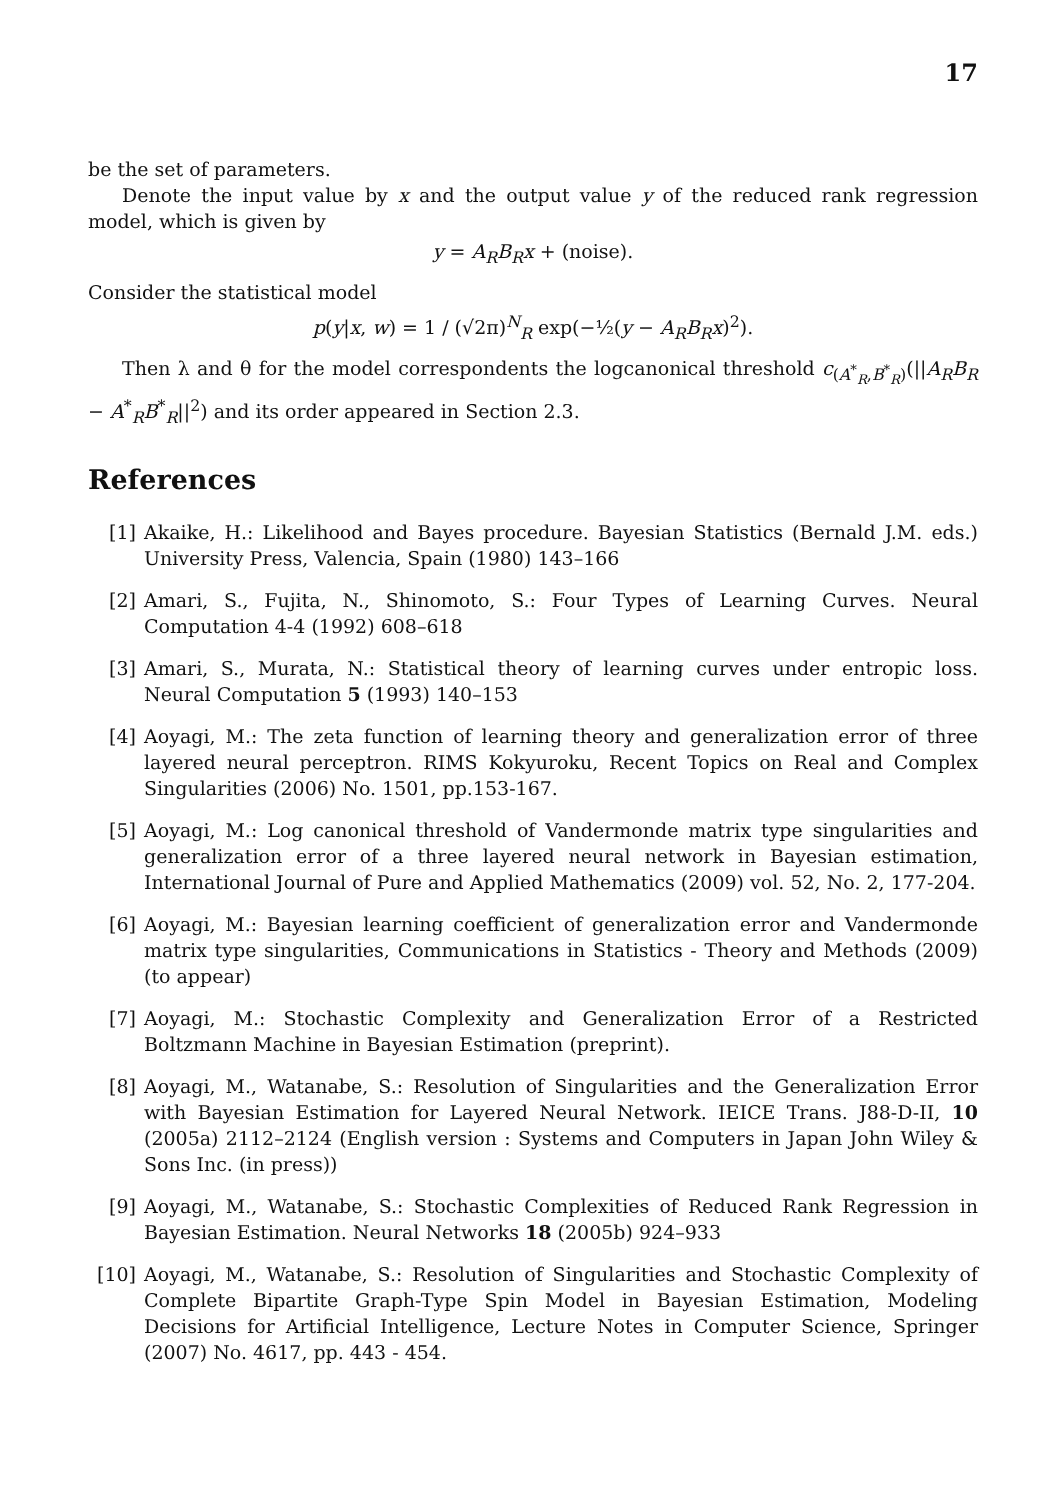17
be the set of parameters.
Denote the input value by x and the output value y of the reduced rank regression model, which is given by
y = A<sub>R</sub>B<sub>R</sub>x + (noise).
Consider the statistical model
p(y|x, w) = 1 / (√2π)<sup>N</sup><sub>R</sub> exp(−½(y − A<sub>R</sub>B<sub>R</sub>x)<sup>2</sup>).
Then λ and θ for the model correspondents the logcanonical threshold c<sub>(A<sup>*</sup><sub>R</sub>,B<sup>*</sup><sub>R</sub>)</sub>(||A<sub>R</sub>B<sub>R</sub> − A<sup>*</sup><sub>R</sub>B<sup>*</sup><sub>R</sub>||<sup>2</sup>) and its order appeared in Section 2.3.
References
[1] Akaike, H.: Likelihood and Bayes procedure. Bayesian Statistics (Bernald J.M. eds.) University Press, Valencia, Spain (1980) 143–166
[2] Amari, S., Fujita, N., Shinomoto, S.: Four Types of Learning Curves. Neural Computation 4-4 (1992) 608–618
[3] Amari, S., Murata, N.: Statistical theory of learning curves under entropic loss. Neural Computation 5 (1993) 140–153
[4] Aoyagi, M.: The zeta function of learning theory and generalization error of three layered neural perceptron. RIMS Kokyuroku, Recent Topics on Real and Complex Singularities (2006) No. 1501, pp.153-167.
[5] Aoyagi, M.: Log canonical threshold of Vandermonde matrix type singularities and generalization error of a three layered neural network in Bayesian estimation, International Journal of Pure and Applied Mathematics (2009) vol. 52, No. 2, 177-204.
[6] Aoyagi, M.: Bayesian learning coefficient of generalization error and Vandermonde matrix type singularities, Communications in Statistics - Theory and Methods (2009) (to appear)
[7] Aoyagi, M.: Stochastic Complexity and Generalization Error of a Restricted Boltzmann Machine in Bayesian Estimation (preprint).
[8] Aoyagi, M., Watanabe, S.: Resolution of Singularities and the Generalization Error with Bayesian Estimation for Layered Neural Network. IEICE Trans. J88-D-II, 10 (2005a) 2112–2124 (English version : Systems and Computers in Japan John Wiley & Sons Inc. (in press))
[9] Aoyagi, M., Watanabe, S.: Stochastic Complexities of Reduced Rank Regression in Bayesian Estimation. Neural Networks 18 (2005b) 924–933
[10] Aoyagi, M., Watanabe, S.: Resolution of Singularities and Stochastic Complexity of Complete Bipartite Graph-Type Spin Model in Bayesian Estimation, Modeling Decisions for Artificial Intelligence, Lecture Notes in Computer Science, Springer (2007) No. 4617, pp. 443 - 454.